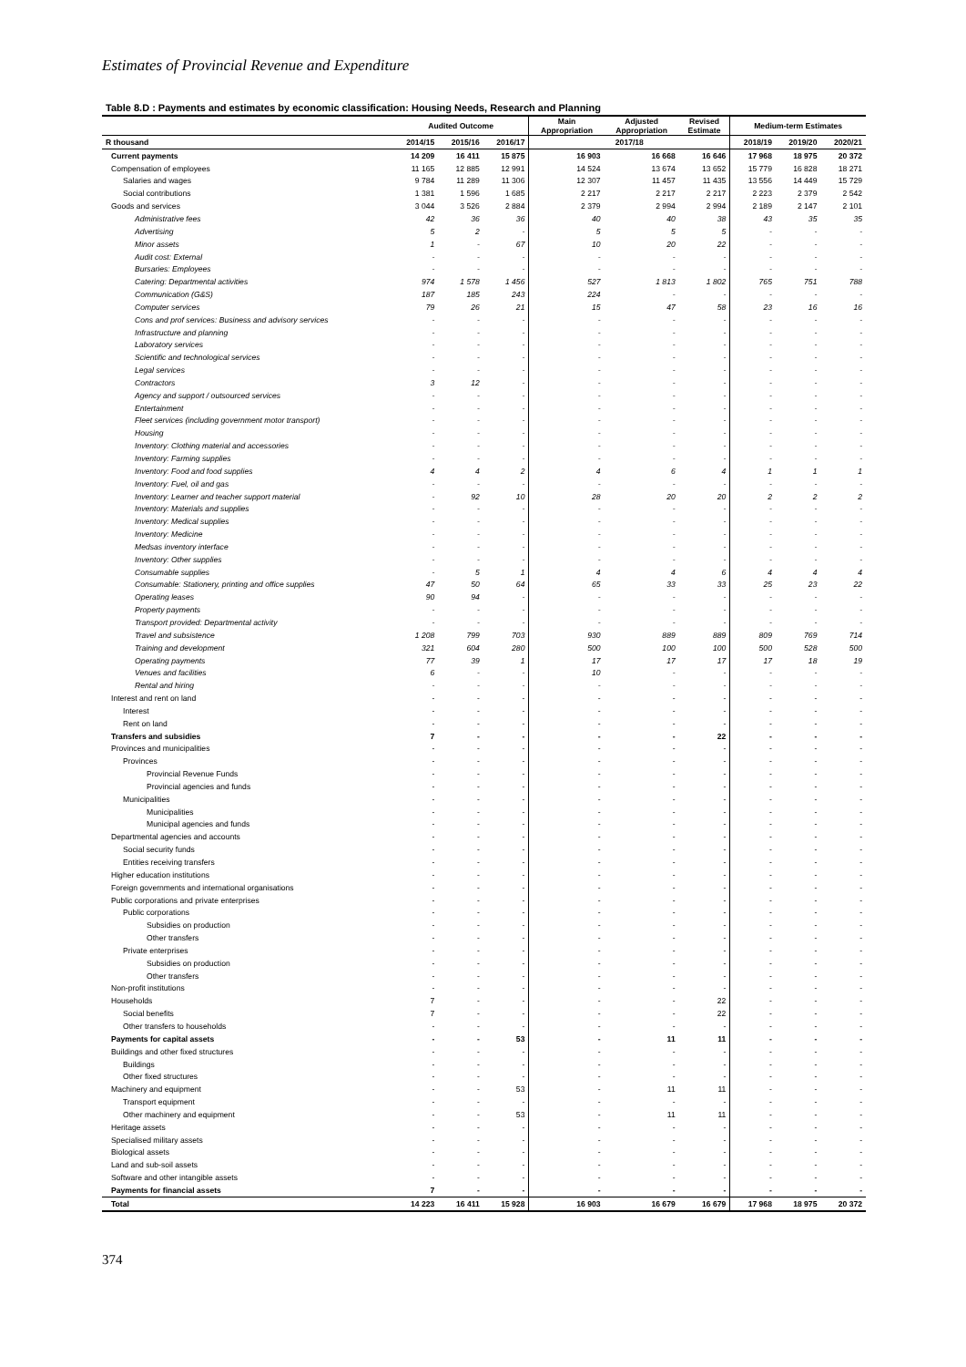Estimates of Provincial Revenue and Expenditure
Table 8.D : Payments and estimates by economic classification: Housing Needs, Research and Planning
| | Audited Outcome | | | Main Appropriation | Adjusted Appropriation | Revised Estimate | Medium-term Estimates | | |
| --- | --- | --- | --- | --- | --- | --- | --- | --- | --- |
| R thousand | 2014/15 | 2015/16 | 2016/17 | 2017/18 | | | 2018/19 | 2019/20 | 2020/21 |
| Current payments | 14 209 | 16 411 | 15 875 | 16 903 | 16 668 | 16 646 | 17 968 | 18 975 | 20 372 |
| Compensation of employees | 11 165 | 12 885 | 12 991 | 14 524 | 13 674 | 13 652 | 15 779 | 16 828 | 18 271 |
| Salaries and wages | 9 784 | 11 289 | 11 306 | 12 307 | 11 457 | 11 435 | 13 556 | 14 449 | 15 729 |
| Social contributions | 1 381 | 1 596 | 1 685 | 2 217 | 2 217 | 2 217 | 2 223 | 2 379 | 2 542 |
| Goods and services | 3 044 | 3 526 | 2 884 | 2 379 | 2 994 | 2 994 | 2 189 | 2 147 | 2 101 |
| Administrative fees | 42 | 36 | 36 | 40 | 40 | 38 | 43 | 35 | 35 |
| Advertising | 5 | 2 | - | 5 | 5 | 5 | - | - | - |
| Minor assets | 1 | - | 67 | 10 | 20 | 22 | - | - | - |
| Audit cost: External | - | - | - | - | - | - | - | - | - |
| Bursaries: Employees | - | - | - | - | - | - | - | - | - |
| Catering: Departmental activities | 974 | 1 578 | 1 456 | 527 | 1 813 | 1 802 | 765 | 751 | 788 |
| Communication (G&S) | 187 | 185 | 243 | 224 | - | - | - | - | - |
| Computer services | 79 | 26 | 21 | 15 | 47 | 58 | 23 | 16 | 16 |
| Cons and prof services: Business and advisory services | - | - | - | - | - | - | - | - | - |
| Infrastructure and planning | - | - | - | - | - | - | - | - | - |
| Laboratory services | - | - | - | - | - | - | - | - | - |
| Scientific and technological services | - | - | - | - | - | - | - | - | - |
| Legal services | - | - | - | - | - | - | - | - | - |
| Contractors | 3 | 12 | - | - | - | - | - | - | - |
| Agency and support / outsourced services | - | - | - | - | - | - | - | - | - |
| Entertainment | - | - | - | - | - | - | - | - | - |
| Fleet services (including government motor transport) | - | - | - | - | - | - | - | - | - |
| Housing | - | - | - | - | - | - | - | - | - |
| Inventory: Clothing material and accessories | - | - | - | - | - | - | - | - | - |
| Inventory: Farming supplies | - | - | - | - | - | - | - | - | - |
| Inventory: Food and food supplies | 4 | 4 | 2 | 4 | 6 | 4 | 1 | 1 | 1 |
| Inventory: Fuel, oil and gas | - | - | - | - | - | - | - | - | - |
| Inventory: Learner and teacher support material | - | 92 | 10 | 28 | 20 | 20 | 2 | 2 | 2 |
| Inventory: Materials and supplies | - | - | - | - | - | - | - | - | - |
| Inventory: Medical supplies | - | - | - | - | - | - | - | - | - |
| Inventory: Medicine | - | - | - | - | - | - | - | - | - |
| Medsas inventory interface | - | - | - | - | - | - | - | - | - |
| Inventory: Other supplies | - | - | - | - | - | - | - | - | - |
| Consumable supplies | - | 5 | 1 | 4 | 4 | 6 | 4 | 4 | 4 |
| Consumable: Stationery, printing and office supplies | 47 | 50 | 64 | 65 | 33 | 33 | 25 | 23 | 22 |
| Operating leases | 90 | 94 | - | - | - | - | - | - | - |
| Property payments | - | - | - | - | - | - | - | - | - |
| Transport provided: Departmental activity | - | - | - | - | - | - | - | - | - |
| Travel and subsistence | 1 208 | 799 | 703 | 930 | 889 | 889 | 809 | 769 | 714 |
| Training and development | 321 | 604 | 280 | 500 | 100 | 100 | 500 | 528 | 500 |
| Operating payments | 77 | 39 | 1 | 17 | 17 | 17 | 17 | 18 | 19 |
| Venues and facilities | 6 | - | - | 10 | - | - | - | - | - |
| Rental and hiring | - | - | - | - | - | - | - | - | - |
| Interest and rent on land | - | - | - | - | - | - | - | - | - |
| Interest | - | - | - | - | - | - | - | - | - |
| Rent on land | - | - | - | - | - | - | - | - | - |
| Transfers and subsidies | 7 | - | - | - | - | 22 | - | - | - |
| Provinces and municipalities | - | - | - | - | - | - | - | - | - |
| Provinces | - | - | - | - | - | - | - | - | - |
| Provincial Revenue Funds | - | - | - | - | - | - | - | - | - |
| Provincial agencies and funds | - | - | - | - | - | - | - | - | - |
| Municipalities | - | - | - | - | - | - | - | - | - |
| Municipalities | - | - | - | - | - | - | - | - | - |
| Municipal agencies and funds | - | - | - | - | - | - | - | - | - |
| Departmental agencies and accounts | - | - | - | - | - | - | - | - | - |
| Social security funds | - | - | - | - | - | - | - | - | - |
| Entities receiving transfers | - | - | - | - | - | - | - | - | - |
| Higher education institutions | - | - | - | - | - | - | - | - | - |
| Foreign governments and international organisations | - | - | - | - | - | - | - | - | - |
| Public corporations and private enterprises | - | - | - | - | - | - | - | - | - |
| Public corporations | - | - | - | - | - | - | - | - | - |
| Subsidies on production | - | - | - | - | - | - | - | - | - |
| Other transfers | - | - | - | - | - | - | - | - | - |
| Private enterprises | - | - | - | - | - | - | - | - | - |
| Subsidies on production | - | - | - | - | - | - | - | - | - |
| Other transfers | - | - | - | - | - | - | - | - | - |
| Non-profit institutions | - | - | - | - | - | - | - | - | - |
| Households | 7 | - | - | - | - | 22 | - | - | - |
| Social benefits | 7 | - | - | - | - | 22 | - | - | - |
| Other transfers to households | - | - | - | - | - | - | - | - | - |
| Payments for capital assets | - | - | 53 | - | 11 | 11 | - | - | - |
| Buildings and other fixed structures | - | - | - | - | - | - | - | - | - |
| Buildings | - | - | - | - | - | - | - | - | - |
| Other fixed structures | - | - | - | - | - | - | - | - | - |
| Machinery and equipment | - | - | 53 | - | 11 | 11 | - | - | - |
| Transport equipment | - | - | - | - | - | - | - | - | - |
| Other machinery and equipment | - | - | 53 | - | 11 | 11 | - | - | - |
| Heritage assets | - | - | - | - | - | - | - | - | - |
| Specialised military assets | - | - | - | - | - | - | - | - | - |
| Biological assets | - | - | - | - | - | - | - | - | - |
| Land and sub-soil assets | - | - | - | - | - | - | - | - | - |
| Software and other intangible assets | - | - | - | - | - | - | - | - | - |
| Payments for financial assets | 7 | - | - | - | - | - | - | - | - |
| Total | 14 223 | 16 411 | 15 928 | 16 903 | 16 679 | 16 679 | 17 968 | 18 975 | 20 372 |
374